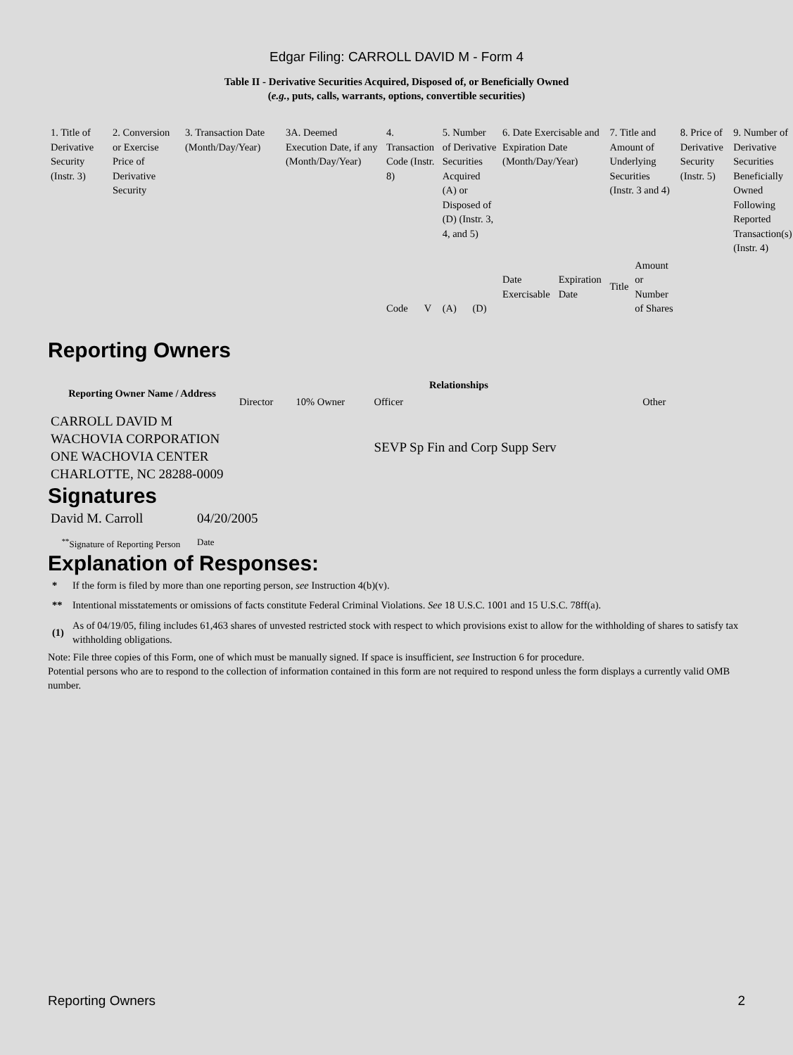Edgar Filing: CARROLL DAVID M - Form 4
Table II - Derivative Securities Acquired, Disposed of, or Beneficially Owned
(e.g., puts, calls, warrants, options, convertible securities)
| 1. Title of Derivative Security (Instr. 3) | 2. Conversion or Exercise Price of Derivative Security | 3. Transaction Date (Month/Day/Year) | 3A. Deemed Execution Date, if any (Month/Day/Year) | 4. Transaction Code (Instr. 8) | | 5. Number of Derivative Securities Acquired (A) or Disposed of (D) (Instr. 3, 4, and 5) | | 6. Date Exercisable and Expiration Date (Month/Day/Year) | | 7. Title and Amount of Underlying Securities (Instr. 3 and 4) | | 8. Price of Derivative Security (Instr. 5) | 9. Number of Derivative Securities Beneficially Owned Following Reported Transaction(s) (Instr. 4) |
| | | | | Code | V | (A) | (D) | Date Exercisable | Expiration Date | Title | Amount or Number of Shares | | |
Reporting Owners
| Reporting Owner Name / Address | Relationships | | | |
| --- | --- | --- | --- | --- |
| | Director | 10% Owner | Officer | Other |
| CARROLL DAVID M WACHOVIA CORPORATION ONE WACHOVIA CENTER CHARLOTTE, NC 28288-0009 | | | SEVP Sp Fin and Corp Supp Serv | |
Signatures
| David M. Carroll | 04/20/2005 |
| <sup>**</sup> Signature of Reporting Person | Date |
Explanation of Responses:
| * | If the form is filed by more than one reporting person, see Instruction 4(b)(v). |
| ** | Intentional misstatements or omissions of facts constitute Federal Criminal Violations. See 18 U.S.C. 1001 and 15 U.S.C. 78ff(a). |
| (1) | As of 04/19/05, filing includes 61,463 shares of unvested restricted stock with respect to which provisions exist to allow for the withholding of shares to satisfy tax withholding obligations. |
Note: File three copies of this Form, one of which must be manually signed. If space is insufficient, see Instruction 6 for procedure.
Potential persons who are to respond to the collection of information contained in this form are not required to respond unless the form displays a currently valid OMB number.
Reporting Owners 2